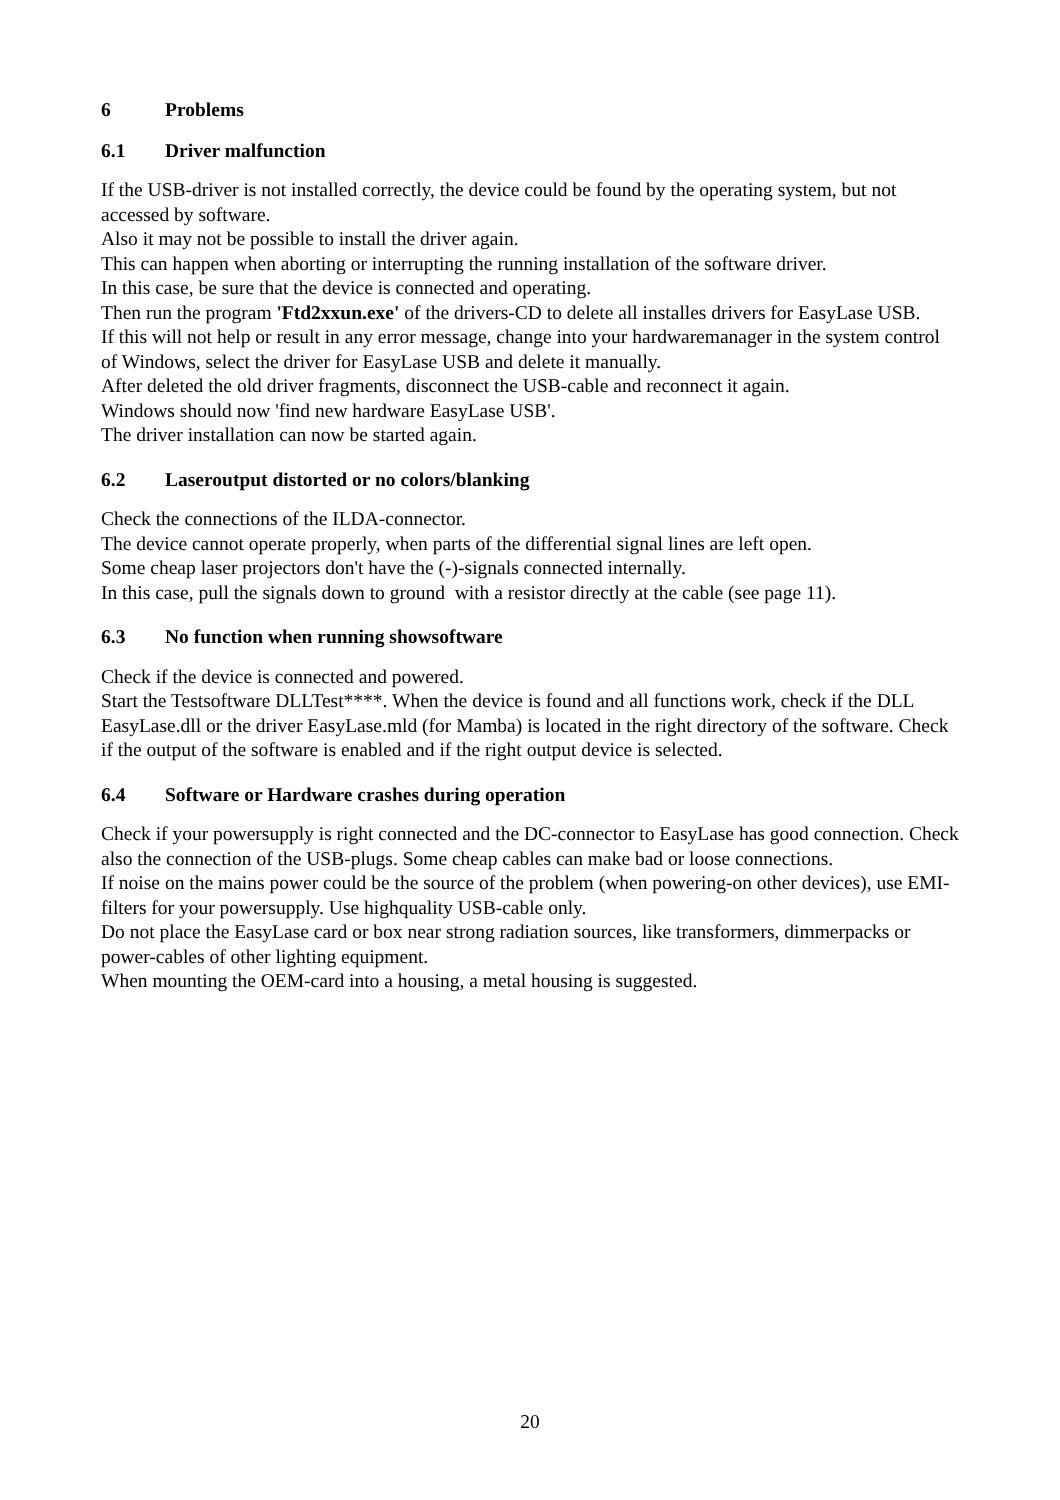6 Problems
6.1 Driver malfunction
If the USB-driver is not installed correctly, the device could be found by the operating system, but not accessed by software.
Also it may not be possible to install the driver again.
This can happen when aborting or interrupting the running installation of the software driver.
In this case, be sure that the device is connected and operating.
Then run the program 'Ftd2xxun.exe' of the drivers-CD to delete all installes drivers for EasyLase USB.
If this will not help or result in any error message, change into your hardwaremanager in the system control of Windows, select the driver for EasyLase USB and delete it manually.
After deleted the old driver fragments, disconnect the USB-cable and reconnect it again.
Windows should now 'find new hardware EasyLase USB'.
The driver installation can now be started again.
6.2 Laseroutput distorted or no colors/blanking
Check the connections of the ILDA-connector.
The device cannot operate properly, when parts of the differential signal lines are left open.
Some cheap laser projectors don't have the (-)-signals connected internally.
In this case, pull the signals down to ground with a resistor directly at the cable (see page 11).
6.3 No function when running showsoftware
Check if the device is connected and powered.
Start the Testsoftware DLLTest****. When the device is found and all functions work, check if the DLL EasyLase.dll or the driver EasyLase.mld (for Mamba) is located in the right directory of the software. Check if the output of the software is enabled and if the right output device is selected.
6.4 Software or Hardware crashes during operation
Check if your powersupply is right connected and the DC-connector to EasyLase has good connection. Check also the connection of the USB-plugs. Some cheap cables can make bad or loose connections.
If noise on the mains power could be the source of the problem (when powering-on other devices), use EMI-filters for your powersupply. Use highquality USB-cable only.
Do not place the EasyLase card or box near strong radiation sources, like transformers, dimmerpacks or power-cables of other lighting equipment.
When mounting the OEM-card into a housing, a metal housing is suggested.
20